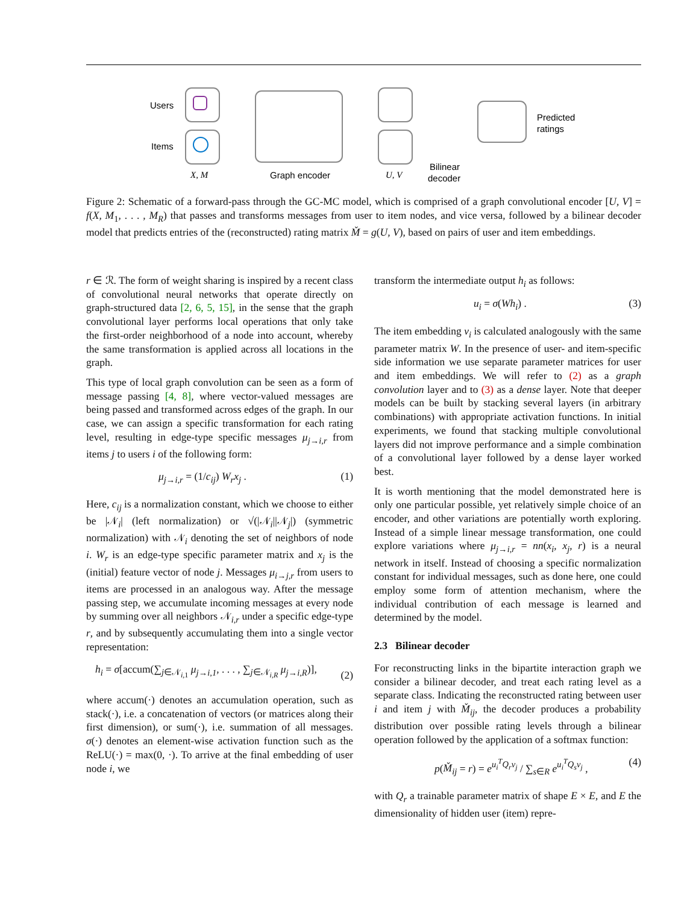Users
Items
X, M
Graph encoder
U, V
Bilinear
decoder
Predicted
ratings
Figure 2: Schematic of a forward-pass through the GC-MC model, which is comprised of a graph convolutional encoder [U, V] = f(X, M<sub>1</sub>, . . . , M<sub>R</sub>) that passes and transforms messages from user to item nodes, and vice versa, followed by a bilinear decoder model that predicts entries of the (reconstructed) rating matrix M̌ = g(U, V), based on pairs of user and item embeddings.
r ∈ ℛ. The form of weight sharing is inspired by a recent class of convolutional neural networks that operate directly on graph-structured data [2, 6, 5, 15], in the sense that the graph convolutional layer performs local operations that only take the first-order neighborhood of a node into account, whereby the same transformation is applied across all locations in the graph.
This type of local graph convolution can be seen as a form of message passing [4, 8], where vector-valued messages are being passed and transformed across edges of the graph. In our case, we can assign a specific transformation for each rating level, resulting in edge-type specific messages μ<sub>j→i,r</sub> from items j to users i of the following form:
μ<sub>j→i,r</sub> = (1/c<sub>ij</sub>) W<sub>r</sub>x<sub>j</sub> . (1)
Here, c<sub>ij</sub> is a normalization constant, which we choose to either be |𝒩<sub>i</sub>| (left normalization) or √(|𝒩<sub>i</sub>||𝒩<sub>j</sub>|) (symmetric normalization) with 𝒩<sub>i</sub> denoting the set of neighbors of node i. W<sub>r</sub> is an edge-type specific parameter matrix and x<sub>j</sub> is the (initial) feature vector of node j. Messages μ<sub>i→j,r</sub> from users to items are processed in an analogous way. After the message passing step, we accumulate incoming messages at every node by summing over all neighbors 𝒩<sub>i,r</sub> under a specific edge-type r, and by subsequently accumulating them into a single vector representation:
h<sub>i</sub> = σ[accum(∑<sub>j∈𝒩<sub>i,1</sub></sub> μ<sub>j→i,1</sub>, . . . , ∑<sub>j∈𝒩<sub>i,R</sub></sub> μ<sub>j→i,R</sub>)], (2)
where accum(·) denotes an accumulation operation, such as stack(·), i.e. a concatenation of vectors (or matrices along their first dimension), or sum(·), i.e. summation of all messages. σ(·) denotes an element-wise activation function such as the ReLU(·) = max(0, ·). To arrive at the final embedding of user node i, we
transform the intermediate output h<sub>i</sub> as follows:
u<sub>i</sub> = σ(Wh<sub>i</sub>) . (3)
The item embedding v<sub>i</sub> is calculated analogously with the same parameter matrix W. In the presence of user- and item-specific side information we use separate parameter matrices for user and item embeddings. We will refer to (2) as a graph convolution layer and to (3) as a dense layer. Note that deeper models can be built by stacking several layers (in arbitrary combinations) with appropriate activation functions. In initial experiments, we found that stacking multiple convolutional layers did not improve performance and a simple combination of a convolutional layer followed by a dense layer worked best.
It is worth mentioning that the model demonstrated here is only one particular possible, yet relatively simple choice of an encoder, and other variations are potentially worth exploring. Instead of a simple linear message transformation, one could explore variations where μ<sub>j→i,r</sub> = nn(x<sub>i</sub>, x<sub>j</sub>, r) is a neural network in itself. Instead of choosing a specific normalization constant for individual messages, such as done here, one could employ some form of attention mechanism, where the individual contribution of each message is learned and determined by the model.
2.3 Bilinear decoder
For reconstructing links in the bipartite interaction graph we consider a bilinear decoder, and treat each rating level as a separate class. Indicating the reconstructed rating between user i and item j with M̌<sub>ij</sub>, the decoder produces a probability distribution over possible rating levels through a bilinear operation followed by the application of a softmax function:
p(M̌<sub>ij</sub> = r) = e<sup>u<sub>i</sub><sup>T</sup>Q<sub>r</sub>v<sub>j</sub></sup> / ∑<sub>s∈R</sub> e<sup>u<sub>i</sub><sup>T</sup>Q<sub>s</sub>v<sub>j</sub></sup> , (4)
with Q<sub>r</sub> a trainable parameter matrix of shape E × E, and E the dimensionality of hidden user (item) repre-